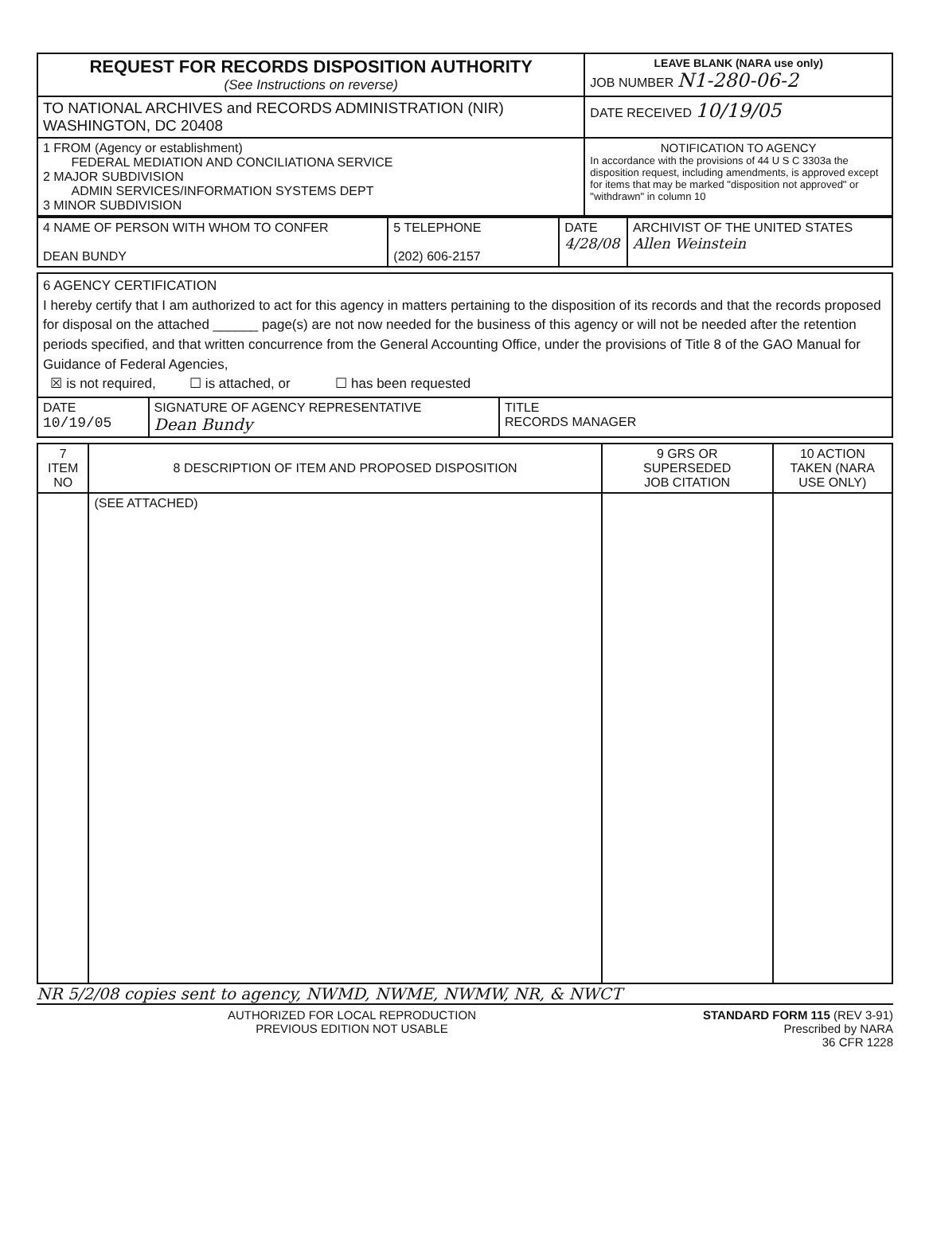| REQUEST FOR RECORDS DISPOSITION AUTHORITY (See Instructions on reverse) | LEAVE BLANK (NARA use only) JOB NUMBER N1-280-06-2 |
| TO NATIONAL ARCHIVES and RECORDS ADMINISTRATION (NIR) WASHINGTON, DC 20408 | DATE RECEIVED 10/19/05 |
| 1 FROM (Agency or establishment) FEDERAL MEDIATION AND CONCILIATIONA SERVICE 2 MAJOR SUBDIVISION ADMIN SERVICES/INFORMATION SYSTEMS DEPT 3 MINOR SUBDIVISION | NOTIFICATION TO AGENCY In accordance with the provisions of 44 U S C 3303a the disposition request, including amendments, is approved except for items that may be marked "disposition not approved" or "withdrawn" in column 10 |
| 4 NAME OF PERSON WITH WHOM TO CONFER DEAN BUNDY | 5 TELEPHONE (202) 606-2157 | DATE 4/28/08 | ARCHIVIST OF THE UNITED STATES Allen Weinstein |
| 6 AGENCY CERTIFICATION I hereby certify that I am authorized to act for this agency in matters pertaining to the disposition of its records and that the records proposed for disposal on the attached ______ page(s) are not now needed for the business of this agency or will not be needed after the retention periods specified, and that written concurrence from the General Accounting Office, under the provisions of Title 8 of the GAO Manual for Guidance of Federal Agencies, ☒ is not required, ☐ is attached, or ☐ has been requested | | |
| DATE 10/19/05 | SIGNATURE OF AGENCY REPRESENTATIVE Dean Bundy | TITLE RECORDS MANAGER |
| 7 ITEM NO | 8 DESCRIPTION OF ITEM AND PROPOSED DISPOSITION | 9 GRS OR SUPERSEDED JOB CITATION | 10 ACTION TAKEN (NARA USE ONLY) |
| | (SEE ATTACHED) | | |
NR 5/2/08 copies sent to agency, NWMD, NWME, NWMW, NR, & NWCT
AUTHORIZED FOR LOCAL REPRODUCTION
PREVIOUS EDITION NOT USABLE STANDARD FORM 115 (REV 3-91)
Prescribed by NARA
36 CFR 1228